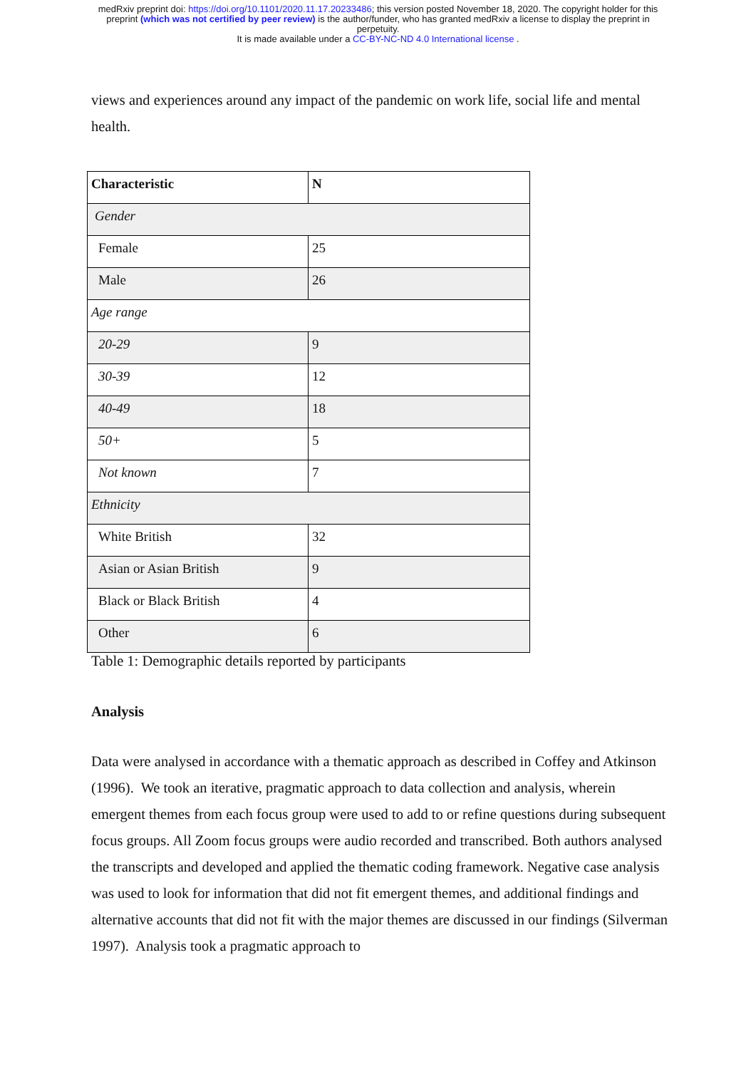medRxiv preprint doi: https://doi.org/10.1101/2020.11.17.20233486; this version posted November 18, 2020. The copyright holder for this
preprint (which was not certified by peer review) is the author/funder, who has granted medRxiv a license to display the preprint in
perpetuity.
It is made available under a CC-BY-NC-ND 4.0 International license .
views and experiences around any impact of the pandemic on work life, social life and mental health.
| Characteristic | N |
| Gender | |
| Female | 25 |
| Male | 26 |
| Age range | |
| 20-29 | 9 |
| 30-39 | 12 |
| 40-49 | 18 |
| 50+ | 5 |
| Not known | 7 |
| Ethnicity | |
| White British | 32 |
| Asian or Asian British | 9 |
| Black or Black British | 4 |
| Other | 6 |
Table 1: Demographic details reported by participants
Analysis
Data were analysed in accordance with a thematic approach as described in Coffey and Atkinson (1996). We took an iterative, pragmatic approach to data collection and analysis, wherein emergent themes from each focus group were used to add to or refine questions during subsequent focus groups. All Zoom focus groups were audio recorded and transcribed. Both authors analysed the transcripts and developed and applied the thematic coding framework. Negative case analysis was used to look for information that did not fit emergent themes, and additional findings and alternative accounts that did not fit with the major themes are discussed in our findings (Silverman 1997). Analysis took a pragmatic approach to